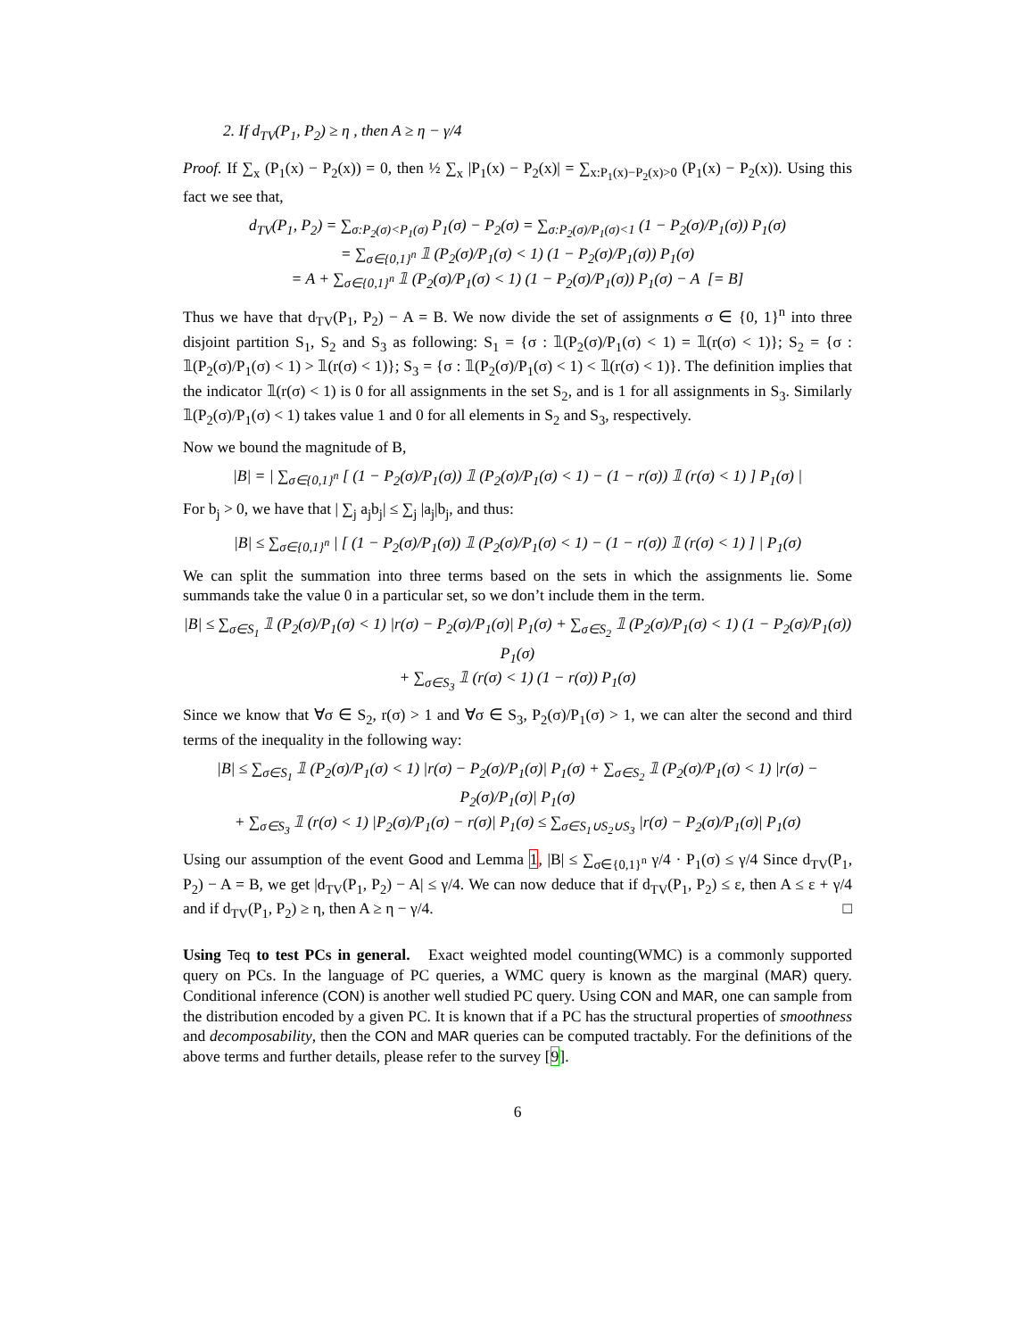2. If d<sub>TV</sub>(P<sub>1</sub>, P<sub>2</sub>) ≥ η , then A ≥ η − γ/4
Proof. If ∑<sub>x</sub> (P<sub>1</sub>(x) − P<sub>2</sub>(x)) = 0, then ½ ∑<sub>x</sub> |P<sub>1</sub>(x) − P<sub>2</sub>(x)| = ∑<sub>x:P<sub>1</sub>(x)−P<sub>2</sub>(x)>0</sub> (P<sub>1</sub>(x) − P<sub>2</sub>(x)). Using this fact we see that,
d<sub>TV</sub>(P<sub>1</sub>, P<sub>2</sub>) = ∑<sub>σ:P<sub>2</sub>(σ)<P<sub>1</sub>(σ)</sub> P<sub>1</sub>(σ) − P<sub>2</sub>(σ) = ∑<sub>σ:P<sub>2</sub>(σ)/P<sub>1</sub>(σ)<1</sub> (1 − P<sub>2</sub>(σ)/P<sub>1</sub>(σ)) P<sub>1</sub>(σ)
= ∑<sub>σ∈{0,1}<sup>n</sup></sub> 𝟙 (P<sub>2</sub>(σ)/P<sub>1</sub>(σ) < 1) (1 − P<sub>2</sub>(σ)/P<sub>1</sub>(σ)) P<sub>1</sub>(σ)
= A + ∑<sub>σ∈{0,1}<sup>n</sup></sub> 𝟙 (P<sub>2</sub>(σ)/P<sub>1</sub>(σ) < 1) (1 − P<sub>2</sub>(σ)/P<sub>1</sub>(σ)) P<sub>1</sub>(σ) − A [= B]
Thus we have that d<sub>TV</sub>(P<sub>1</sub>, P<sub>2</sub>) − A = B. We now divide the set of assignments σ ∈ {0, 1}<sup>n</sup> into three disjoint partition S<sub>1</sub>, S<sub>2</sub> and S<sub>3</sub> as following: S<sub>1</sub> = {σ : 𝟙(P<sub>2</sub>(σ)/P<sub>1</sub>(σ) < 1) = 𝟙(r(σ) < 1)}; S<sub>2</sub> = {σ : 𝟙(P<sub>2</sub>(σ)/P<sub>1</sub>(σ) < 1) > 𝟙(r(σ) < 1)}; S<sub>3</sub> = {σ : 𝟙(P<sub>2</sub>(σ)/P<sub>1</sub>(σ) < 1) < 𝟙(r(σ) < 1)}. The definition implies that the indicator 𝟙(r(σ) < 1) is 0 for all assignments in the set S<sub>2</sub>, and is 1 for all assignments in S<sub>3</sub>. Similarly 𝟙(P<sub>2</sub>(σ)/P<sub>1</sub>(σ) < 1) takes value 1 and 0 for all elements in S<sub>2</sub> and S<sub>3</sub>, respectively.
Now we bound the magnitude of B,
|B| = | ∑<sub>σ∈{0,1}<sup>n</sup></sub> [ (1 − P<sub>2</sub>(σ)/P<sub>1</sub>(σ)) 𝟙 (P<sub>2</sub>(σ)/P<sub>1</sub>(σ) < 1) − (1 − r(σ)) 𝟙 (r(σ) < 1) ] P<sub>1</sub>(σ) |
For b<sub>j</sub> > 0, we have that | ∑<sub>j</sub> a<sub>j</sub>b<sub>j</sub>| ≤ ∑<sub>j</sub> |a<sub>j</sub>|b<sub>j</sub>, and thus:
|B| ≤ ∑<sub>σ∈{0,1}<sup>n</sup></sub> | [ (1 − P<sub>2</sub>(σ)/P<sub>1</sub>(σ)) 𝟙 (P<sub>2</sub>(σ)/P<sub>1</sub>(σ) < 1) − (1 − r(σ)) 𝟙 (r(σ) < 1) ] | P<sub>1</sub>(σ)
We can split the summation into three terms based on the sets in which the assignments lie. Some summands take the value 0 in a particular set, so we don’t include them in the term.
|B| ≤ ∑<sub>σ∈S<sub>1</sub></sub> 𝟙 (P<sub>2</sub>(σ)/P<sub>1</sub>(σ) < 1) |r(σ) − P<sub>2</sub>(σ)/P<sub>1</sub>(σ)| P<sub>1</sub>(σ) + ∑<sub>σ∈S<sub>2</sub></sub> 𝟙 (P<sub>2</sub>(σ)/P<sub>1</sub>(σ) < 1) (1 − P<sub>2</sub>(σ)/P<sub>1</sub>(σ)) P<sub>1</sub>(σ)
+ ∑<sub>σ∈S<sub>3</sub></sub> 𝟙 (r(σ) < 1) (1 − r(σ)) P<sub>1</sub>(σ)
Since we know that ∀σ ∈ S<sub>2</sub>, r(σ) > 1 and ∀σ ∈ S<sub>3</sub>, P<sub>2</sub>(σ)/P<sub>1</sub>(σ) > 1, we can alter the second and third terms of the inequality in the following way:
|B| ≤ ∑<sub>σ∈S<sub>1</sub></sub> 𝟙 (P<sub>2</sub>(σ)/P<sub>1</sub>(σ) < 1) |r(σ) − P<sub>2</sub>(σ)/P<sub>1</sub>(σ)| P<sub>1</sub>(σ) + ∑<sub>σ∈S<sub>2</sub></sub> 𝟙 (P<sub>2</sub>(σ)/P<sub>1</sub>(σ) < 1) |r(σ) − P<sub>2</sub>(σ)/P<sub>1</sub>(σ)| P<sub>1</sub>(σ)
+ ∑<sub>σ∈S<sub>3</sub></sub> 𝟙 (r(σ) < 1) |P<sub>2</sub>(σ)/P<sub>1</sub>(σ) − r(σ)| P<sub>1</sub>(σ) ≤ ∑<sub>σ∈S<sub>1</sub>∪S<sub>2</sub>∪S<sub>3</sub></sub> |r(σ) − P<sub>2</sub>(σ)/P<sub>1</sub>(σ)| P<sub>1</sub>(σ)
Using our assumption of the event Good and Lemma 1, |B| ≤ ∑<sub>σ∈{0,1}<sup>n</sup></sub> γ/4 · P<sub>1</sub>(σ) ≤ γ/4 Since d<sub>TV</sub>(P<sub>1</sub>, P<sub>2</sub>) − A = B, we get |d<sub>TV</sub>(P<sub>1</sub>, P<sub>2</sub>) − A| ≤ γ/4. We can now deduce that if d<sub>TV</sub>(P<sub>1</sub>, P<sub>2</sub>) ≤ ε, then A ≤ ε + γ/4 and if d<sub>TV</sub>(P<sub>1</sub>, P<sub>2</sub>) ≥ η, then A ≥ η − γ/4. □
Using Teq to test PCs in general. Exact weighted model counting(WMC) is a commonly supported query on PCs. In the language of PC queries, a WMC query is known as the marginal (MAR) query. Conditional inference (CON) is another well studied PC query. Using CON and MAR, one can sample from the distribution encoded by a given PC. It is known that if a PC has the structural properties of smoothness and decomposability, then the CON and MAR queries can be computed tractably. For the definitions of the above terms and further details, please refer to the survey [9].
6